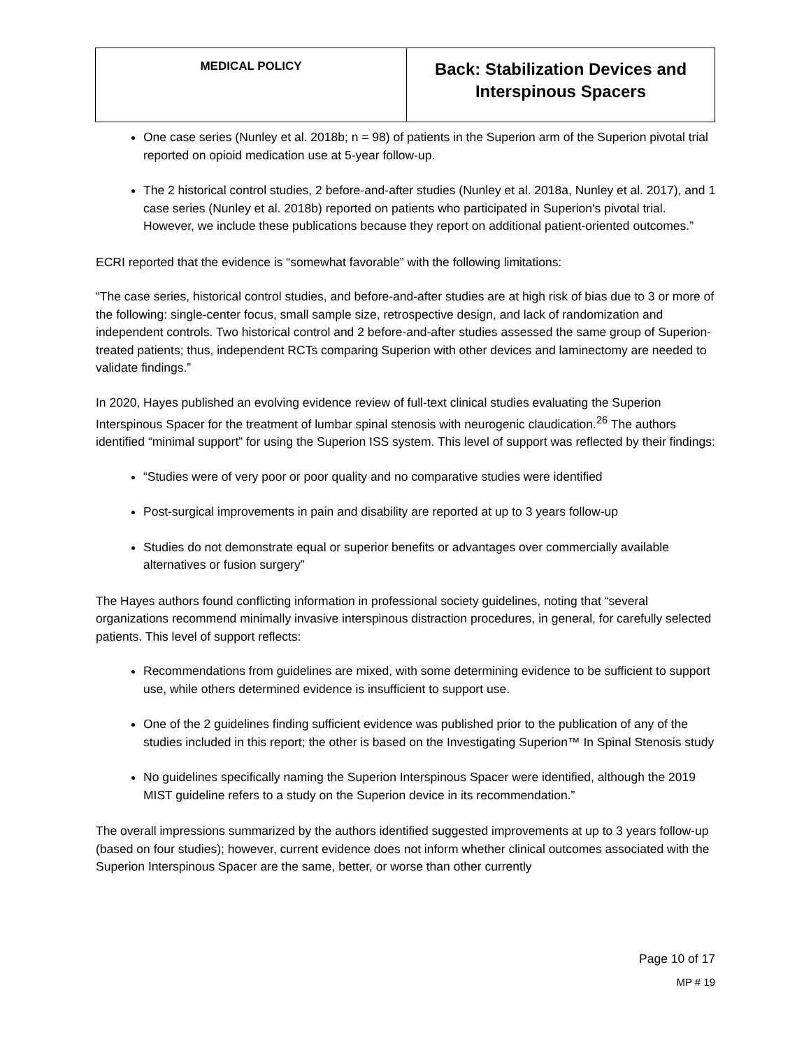| MEDICAL POLICY | Back: Stabilization Devices and Interspinous Spacers |
One case series (Nunley et al. 2018b; n = 98) of patients in the Superion arm of the Superion pivotal trial reported on opioid medication use at 5-year follow-up.
The 2 historical control studies, 2 before-and-after studies (Nunley et al. 2018a, Nunley et al. 2017), and 1 case series (Nunley et al. 2018b) reported on patients who participated in Superion's pivotal trial. However, we include these publications because they report on additional patient-oriented outcomes.”
ECRI reported that the evidence is “somewhat favorable” with the following limitations:
“The case series, historical control studies, and before-and-after studies are at high risk of bias due to 3 or more of the following: single-center focus, small sample size, retrospective design, and lack of randomization and independent controls. Two historical control and 2 before-and-after studies assessed the same group of Superion-treated patients; thus, independent RCTs comparing Superion with other devices and laminectomy are needed to validate findings.”
In 2020, Hayes published an evolving evidence review of full-text clinical studies evaluating the Superion Interspinous Spacer for the treatment of lumbar spinal stenosis with neurogenic claudication.<sup>26</sup> The authors identified “minimal support” for using the Superion ISS system. This level of support was reflected by their findings:
“Studies were of very poor or poor quality and no comparative studies were identified
Post-surgical improvements in pain and disability are reported at up to 3 years follow-up
Studies do not demonstrate equal or superior benefits or advantages over commercially available alternatives or fusion surgery”
The Hayes authors found conflicting information in professional society guidelines, noting that “several organizations recommend minimally invasive interspinous distraction procedures, in general, for carefully selected patients. This level of support reflects:
Recommendations from guidelines are mixed, with some determining evidence to be sufficient to support use, while others determined evidence is insufficient to support use.
One of the 2 guidelines finding sufficient evidence was published prior to the publication of any of the studies included in this report; the other is based on the Investigating Superion™ In Spinal Stenosis study
No guidelines specifically naming the Superion Interspinous Spacer were identified, although the 2019 MIST guideline refers to a study on the Superion device in its recommendation.”
The overall impressions summarized by the authors identified suggested improvements at up to 3 years follow-up (based on four studies); however, current evidence does not inform whether clinical outcomes associated with the Superion Interspinous Spacer are the same, better, or worse than other currently
Page 10 of 17
MP # 19